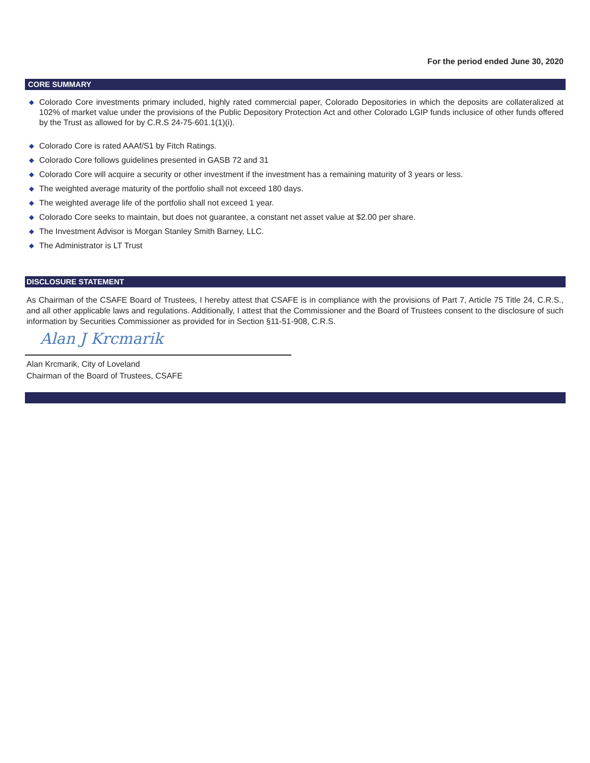For the period ended June 30, 2020
CORE SUMMARY
◆ Colorado Core investments primary included, highly rated commercial paper, Colorado Depositories in which the deposits are collateralized at 102% of market value under the provisions of the Public Depository Protection Act and other Colorado LGIP funds inclusice of other funds offered by the Trust as allowed for by C.R.S 24-75-601.1(1)(i).
◆ Colorado Core is rated AAAf/S1 by Fitch Ratings.
◆ Colorado Core follows guidelines presented in GASB 72 and 31
◆ Colorado Core will acquire a security or other investment if the investment has a remaining maturity of 3 years or less.
◆ The weighted average maturity of the portfolio shall not exceed 180 days.
◆ The weighted average life of the portfolio shall not exceed 1 year.
◆ Colorado Core seeks to maintain, but does not guarantee, a constant net asset value at $2.00 per share.
◆ The Investment Advisor is Morgan Stanley Smith Barney, LLC.
◆ The Administrator is LT Trust
DISCLOSURE STATEMENT
As Chairman of the CSAFE Board of Trustees, I hereby attest that CSAFE is in compliance with the provisions of Part 7, Article 75 Title 24, C.R.S., and all other applicable laws and regulations. Additionally, I attest that the Commissioner and the Board of Trustees consent to the disclosure of such information by Securities Commissioner as provided for in Section §11-51-908, C.R.S.
Alan J Krcmarik
Alan Krcmarik, City of Loveland
Chairman of the Board of Trustees, CSAFE